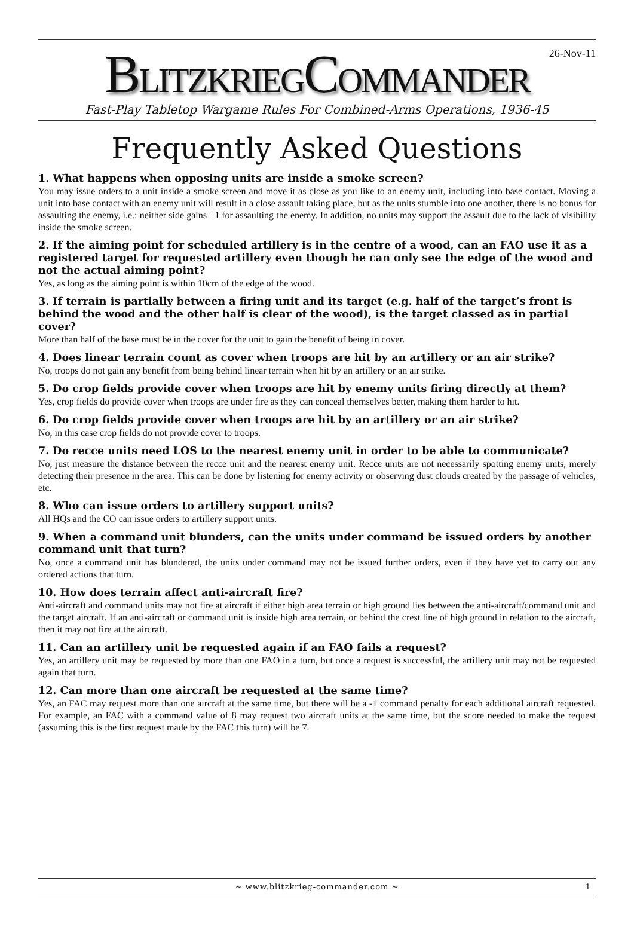26-Nov-11
BLITZKRIEGCOMMANDER
Fast-Play Tabletop Wargame Rules For Combined-Arms Operations, 1936-45
Frequently Asked Questions
1. What happens when opposing units are inside a smoke screen?
You may issue orders to a unit inside a smoke screen and move it as close as you like to an enemy unit, including into base contact. Moving a unit into base contact with an enemy unit will result in a close assault taking place, but as the units stumble into one another, there is no bonus for assaulting the enemy, i.e.: neither side gains +1 for assaulting the enemy. In addition, no units may support the assault due to the lack of visibility inside the smoke screen.
2. If the aiming point for scheduled artillery is in the centre of a wood, can an FAO use it as a registered target for requested artillery even though he can only see the edge of the wood and not the actual aiming point?
Yes, as long as the aiming point is within 10cm of the edge of the wood.
3. If terrain is partially between a firing unit and its target (e.g. half of the target’s front is behind the wood and the other half is clear of the wood), is the target classed as in partial cover?
More than half of the base must be in the cover for the unit to gain the benefit of being in cover.
4. Does linear terrain count as cover when troops are hit by an artillery or an air strike?
No, troops do not gain any benefit from being behind linear terrain when hit by an artillery or an air strike.
5. Do crop fields provide cover when troops are hit by enemy units firing directly at them?
Yes, crop fields do provide cover when troops are under fire as they can conceal themselves better, making them harder to hit.
6. Do crop fields provide cover when troops are hit by an artillery or an air strike?
No, in this case crop fields do not provide cover to troops.
7. Do recce units need LOS to the nearest enemy unit in order to be able to communicate?
No, just measure the distance between the recce unit and the nearest enemy unit. Recce units are not necessarily spotting enemy units, merely detecting their presence in the area. This can be done by listening for enemy activity or observing dust clouds created by the passage of vehicles, etc.
8. Who can issue orders to artillery support units?
All HQs and the CO can issue orders to artillery support units.
9. When a command unit blunders, can the units under command be issued orders by another command unit that turn?
No, once a command unit has blundered, the units under command may not be issued further orders, even if they have yet to carry out any ordered actions that turn.
10. How does terrain affect anti-aircraft fire?
Anti-aircraft and command units may not fire at aircraft if either high area terrain or high ground lies between the anti-aircraft/command unit and the target aircraft. If an anti-aircraft or command unit is inside high area terrain, or behind the crest line of high ground in relation to the aircraft, then it may not fire at the aircraft.
11. Can an artillery unit be requested again if an FAO fails a request?
Yes, an artillery unit may be requested by more than one FAO in a turn, but once a request is successful, the artillery unit may not be requested again that turn.
12. Can more than one aircraft be requested at the same time?
Yes, an FAC may request more than one aircraft at the same time, but there will be a -1 command penalty for each additional aircraft requested. For example, an FAC with a command value of 8 may request two aircraft units at the same time, but the score needed to make the request (assuming this is the first request made by the FAC this turn) will be 7.
~ www.blitzkrieg-commander.com ~ 1